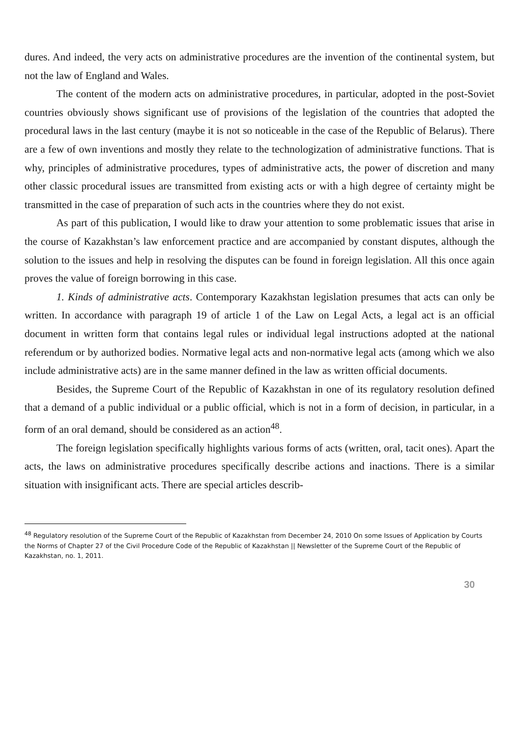dures. And indeed, the very acts on administrative procedures are the invention of the continental system, but not the law of England and Wales.
The content of the modern acts on administrative procedures, in particular, adopted in the post-Soviet countries obviously shows significant use of provisions of the legislation of the countries that adopted the procedural laws in the last century (maybe it is not so noticeable in the case of the Republic of Belarus). There are a few of own inventions and mostly they relate to the technologization of administrative functions. That is why, principles of administrative procedures, types of administrative acts, the power of discretion and many other classic procedural issues are transmitted from existing acts or with a high degree of certainty might be transmitted in the case of preparation of such acts in the countries where they do not exist.
As part of this publication, I would like to draw your attention to some problematic issues that arise in the course of Kazakhstan’s law enforcement practice and are accompanied by constant disputes, although the solution to the issues and help in resolving the disputes can be found in foreign legislation. All this once again proves the value of foreign borrowing in this case.
1. Kinds of administrative acts. Contemporary Kazakhstan legislation presumes that acts can only be written. In accordance with paragraph 19 of article 1 of the Law on Legal Acts, a legal act is an official document in written form that contains legal rules or individual legal instructions adopted at the national referendum or by authorized bodies. Normative legal acts and non-normative legal acts (among which we also include administrative acts) are in the same manner defined in the law as written official documents.
Besides, the Supreme Court of the Republic of Kazakhstan in one of its regulatory resolution defined that a demand of a public individual or a public official, which is not in a form of decision, in particular, in a form of an oral demand, should be considered as an action<sup>48</sup>.
The foreign legislation specifically highlights various forms of acts (written, oral, tacit ones). Apart the acts, the laws on administrative procedures specifically describe actions and inactions. There is a similar situation with insignificant acts. There are special articles describ-
<sup>48</sup> Regulatory resolution of the Supreme Court of the Republic of Kazakhstan from December 24, 2010 On some Issues of Application by Courts the Norms of Chapter 27 of the Civil Procedure Code of the Republic of Kazakhstan || Newsletter of the Supreme Court of the Republic of Kazakhstan, no. 1, 2011.
30